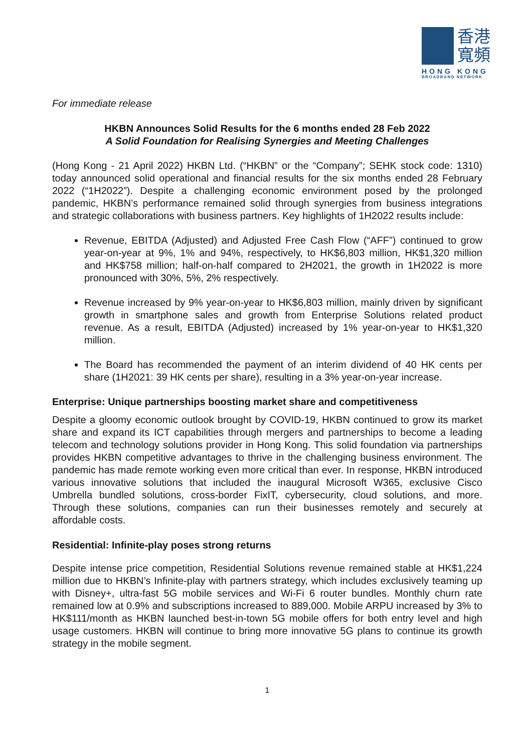香港
寬頻
HONG KONG
BROADBAND NETWORK
For immediate release
HKBN Announces Solid Results for the 6 months ended 28 Feb 2022
A Solid Foundation for Realising Synergies and Meeting Challenges
(Hong Kong - 21 April 2022) HKBN Ltd. (“HKBN” or the “Company”; SEHK stock code: 1310) today announced solid operational and financial results for the six months ended 28 February 2022 (“1H2022”). Despite a challenging economic environment posed by the prolonged pandemic, HKBN’s performance remained solid through synergies from business integrations and strategic collaborations with business partners. Key highlights of 1H2022 results include:
Revenue, EBITDA (Adjusted) and Adjusted Free Cash Flow (“AFF”) continued to grow year-on-year at 9%, 1% and 94%, respectively, to HK$6,803 million, HK$1,320 million and HK$758 million; half-on-half compared to 2H2021, the growth in 1H2022 is more pronounced with 30%, 5%, 2% respectively.
Revenue increased by 9% year-on-year to HK$6,803 million, mainly driven by significant growth in smartphone sales and growth from Enterprise Solutions related product revenue. As a result, EBITDA (Adjusted) increased by 1% year-on-year to HK$1,320 million.
The Board has recommended the payment of an interim dividend of 40 HK cents per share (1H2021: 39 HK cents per share), resulting in a 3% year-on-year increase.
Enterprise: Unique partnerships boosting market share and competitiveness
Despite a gloomy economic outlook brought by COVID-19, HKBN continued to grow its market share and expand its ICT capabilities through mergers and partnerships to become a leading telecom and technology solutions provider in Hong Kong. This solid foundation via partnerships provides HKBN competitive advantages to thrive in the challenging business environment. The pandemic has made remote working even more critical than ever. In response, HKBN introduced various innovative solutions that included the inaugural Microsoft W365, exclusive Cisco Umbrella bundled solutions, cross-border FixIT, cybersecurity, cloud solutions, and more. Through these solutions, companies can run their businesses remotely and securely at affordable costs.
Residential: Infinite-play poses strong returns
Despite intense price competition, Residential Solutions revenue remained stable at HK$1,224 million due to HKBN’s Infinite-play with partners strategy, which includes exclusively teaming up with Disney+, ultra-fast 5G mobile services and Wi-Fi 6 router bundles. Monthly churn rate remained low at 0.9% and subscriptions increased to 889,000. Mobile ARPU increased by 3% to HK$111/month as HKBN launched best-in-town 5G mobile offers for both entry level and high usage customers. HKBN will continue to bring more innovative 5G plans to continue its growth strategy in the mobile segment.
1